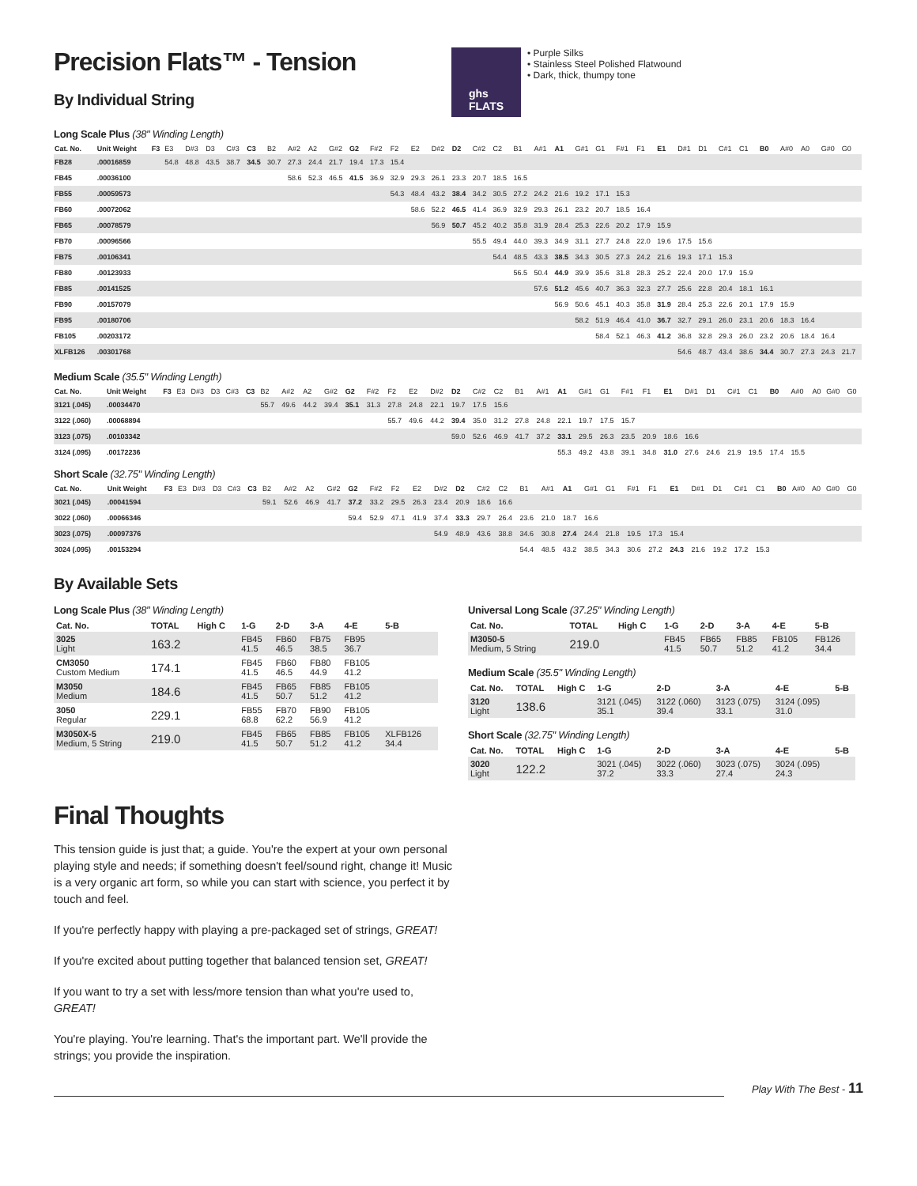Precision Flats™ - Tension
By Individual String
ghs
FLATS
• Purple Silks
• Stainless Steel Polished Flatwound
• Dark, thick, thumpy tone
Long Scale Plus (38" Winding Length)
| Cat. No. | Unit Weight | F3 | E3 | D#3 | D3 | C#3 | C3 | B2 | A#2 | A2 | G#2 | G2 | F#2 | F2 | E2 | D#2 | D2 | C#2 | C2 | B1 | A#1 | A1 | G#1 | G1 | F#1 | F1 | E1 | D#1 | D1 | C#1 | C1 | B0 | A#0 | A0 | G#0 | G0 |
| --- | --- | --- | --- | --- | --- | --- | --- | --- | --- | --- | --- | --- | --- | --- | --- | --- | --- | --- | --- | --- | --- | --- | --- | --- | --- | --- | --- | --- | --- | --- | --- | --- | --- | --- | --- | --- |
| FB28 | .00016859 | | 54.8 | 48.8 | 43.5 | 38.7 | 34.5 | 30.7 | 27.3 | 24.4 | 21.7 | 19.4 | 17.3 | 15.4 | | | | | | | | | | | | | | | | | | | | | | |
| FB45 | .00036100 | | | | | | | | 58.6 | 52.3 | 46.5 | 41.5 | 36.9 | 32.9 | 29.3 | 26.1 | 23.3 | 20.7 | 18.5 | 16.5 | | | | | | | | | | | | | | | | |
| FB55 | .00059573 | | | | | | | | | | | | | 54.3 | 48.4 | 43.2 | 38.4 | 34.2 | 30.5 | 27.2 | 24.2 | 21.6 | 19.2 | 17.1 | 15.3 | | | | | | | | | | | |
| FB60 | .00072062 | | | | | | | | | | | | | | 58.6 | 52.2 | 46.5 | 41.4 | 36.9 | 32.9 | 29.3 | 26.1 | 23.2 | 20.7 | 18.5 | 16.4 | | | | | | | | | | |
| FB65 | .00078579 | | | | | | | | | | | | | | | 56.9 | 50.7 | 45.2 | 40.2 | 35.8 | 31.9 | 28.4 | 25.3 | 22.6 | 20.2 | 17.9 | 15.9 | | | | | | | | | |
| FB70 | .00096566 | | | | | | | | | | | | | | | | | 55.5 | 49.4 | 44.0 | 39.3 | 34.9 | 31.1 | 27.7 | 24.8 | 22.0 | 19.6 | 17.5 | 15.6 | | | | | | | |
| FB75 | .00106341 | | | | | | | | | | | | | | | | | | 54.4 | 48.5 | 43.3 | 38.5 | 34.3 | 30.5 | 27.3 | 24.2 | 21.6 | 19.3 | 17.1 | 15.3 | | | | | | |
| FB80 | .00123933 | | | | | | | | | | | | | | | | | | | 56.5 | 50.4 | 44.9 | 39.9 | 35.6 | 31.8 | 28.3 | 25.2 | 22.4 | 20.0 | 17.9 | 15.9 | | | | | |
| FB85 | .00141525 | | | | | | | | | | | | | | | | | | | | 57.6 | 51.2 | 45.6 | 40.7 | 36.3 | 32.3 | 27.7 | 25.6 | 22.8 | 20.4 | 18.1 | 16.1 | | | | |
| FB90 | .00157079 | | | | | | | | | | | | | | | | | | | | | 56.9 | 50.6 | 45.1 | 40.3 | 35.8 | 31.9 | 28.4 | 25.3 | 22.6 | 20.1 | 17.9 | 15.9 | | | |
| FB95 | .00180706 | | | | | | | | | | | | | | | | | | | | | | 58.2 | 51.9 | 46.4 | 41.0 | 36.7 | 32.7 | 29.1 | 26.0 | 23.1 | 20.6 | 18.3 | 16.4 | | |
| FB105 | .00203172 | | | | | | | | | | | | | | | | | | | | | | | 58.4 | 52.1 | 46.3 | 41.2 | 36.8 | 32.8 | 29.3 | 26.0 | 23.2 | 20.6 | 18.4 | 16.4 | |
| XLFB126 | .00301768 | | | | | | | | | | | | | | | | | | | | | | | | | | | 54.6 | 48.7 | 43.4 | 38.6 | 34.4 | 30.7 | 27.3 | 24.3 | 21.7 |
Medium Scale (35.5" Winding Length)
| Cat. No. | Unit Weight | F3 | E3 | D#3 | D3 | C#3 | C3 | B2 | A#2 | A2 | G#2 | G2 | F#2 | F2 | E2 | D#2 | D2 | C#2 | C2 | B1 | A#1 | A1 | G#1 | G1 | F#1 | F1 | E1 | D#1 | D1 | C#1 | C1 | B0 | A#0 | A0 | G#0 | G0 |
| --- | --- | --- | --- | --- | --- | --- | --- | --- | --- | --- | --- | --- | --- | --- | --- | --- | --- | --- | --- | --- | --- | --- | --- | --- | --- | --- | --- | --- | --- | --- | --- | --- | --- | --- | --- | --- |
| 3121 (.045) | .00034470 | | | | | | | 55.7 | 49.6 | 44.2 | 39.4 | 35.1 | 31.3 | 27.8 | 24.8 | 22.1 | 19.7 | 17.5 | 15.6 | | | | | | | | | | | | | | | | | |
| 3122 (.060) | .00068894 | | | | | | | | | | | | | 55.7 | 49.6 | 44.2 | 39.4 | 35.0 | 31.2 | 27.8 | 24.8 | 22.1 | 19.7 | 17.5 | 15.7 | | | | | | | | | | | |
| 3123 (.075) | .00103342 | | | | | | | | | | | | | | | | 59.0 | 52.6 | 46.9 | 41.7 | 37.2 | 33.1 | 29.5 | 26.3 | 23.5 | 20.9 | 18.6 | 16.6 | | | | | | | | |
| 3124 (.095) | .00172236 | | | | | | | | | | | | | | | | | | | | | 55.3 | 49.2 | 43.8 | 39.1 | 34.8 | 31.0 | 27.6 | 24.6 | 21.9 | 19.5 | 17.4 | 15.5 | | | |
Short Scale (32.75" Winding Length)
| Cat. No. | Unit Weight | F3 | E3 | D#3 | D3 | C#3 | C3 | B2 | A#2 | A2 | G#2 | G2 | F#2 | F2 | E2 | D#2 | D2 | C#2 | C2 | B1 | A#1 | A1 | G#1 | G1 | F#1 | F1 | E1 | D#1 | D1 | C#1 | C1 | B0 | A#0 | A0 | G#0 | G0 |
| --- | --- | --- | --- | --- | --- | --- | --- | --- | --- | --- | --- | --- | --- | --- | --- | --- | --- | --- | --- | --- | --- | --- | --- | --- | --- | --- | --- | --- | --- | --- | --- | --- | --- | --- | --- | --- |
| 3021 (.045) | .00041594 | | | | | | | 59.1 | 52.6 | 46.9 | 41.7 | 37.2 | 33.2 | 29.5 | 26.3 | 23.4 | 20.9 | 18.6 | 16.6 | | | | | | | | | | | | | | | | | |
| 3022 (.060) | .00066346 | | | | | | | | | | | 59.4 | 52.9 | 47.1 | 41.9 | 37.4 | 33.3 | 29.7 | 26.4 | 23.6 | 21.0 | 18.7 | 16.6 | | | | | | | | | | | | | |
| 3023 (.075) | .00097376 | | | | | | | | | | | | | | | 54.9 | 48.9 | 43.6 | 38.8 | 34.6 | 30.8 | 27.4 | 24.4 | 21.8 | 19.5 | 17.3 | 15.4 | | | | | | | | | |
| 3024 (.095) | .00153294 | | | | | | | | | | | | | | | | | | | 54.4 | 48.5 | 43.2 | 38.5 | 34.3 | 30.6 | 27.2 | 24.3 | 21.6 | 19.2 | 17.2 | 15.3 | | | | | |
By Available Sets
Long Scale Plus (38" Winding Length)
| Cat. No. | TOTAL | High C | 1-G | 2-D | 3-A | 4-E | 5-B |
| --- | --- | --- | --- | --- | --- | --- | --- |
| 3025 Light | 163.2 | | FB45 41.5 | FB60 46.5 | FB75 38.5 | FB95 36.7 | |
| CM3050 Custom Medium | 174.1 | | FB45 41.5 | FB60 46.5 | FB80 44.9 | FB105 41.2 | |
| M3050 Medium | 184.6 | | FB45 41.5 | FB65 50.7 | FB85 51.2 | FB105 41.2 | |
| 3050 Regular | 229.1 | | FB55 68.8 | FB70 62.2 | FB90 56.9 | FB105 41.2 | |
| M3050X-5 Medium, 5 String | 219.0 | | FB45 41.5 | FB65 50.7 | FB85 51.2 | FB105 41.2 | XLFB126 34.4 |
Universal Long Scale (37.25" Winding Length)
| Cat. No. | TOTAL | High C | 1-G | 2-D | 3-A | 4-E | 5-B |
| --- | --- | --- | --- | --- | --- | --- | --- |
| M3050-5 Medium, 5 String | 219.0 | | FB45 41.5 | FB65 50.7 | FB85 51.2 | FB105 41.2 | FB126 34.4 |
Medium Scale (35.5" Winding Length)
| Cat. No. | TOTAL | High C | 1-G | 2-D | 3-A | 4-E | 5-B |
| --- | --- | --- | --- | --- | --- | --- | --- |
| 3120 Light | 138.6 | | 3121 (.045) 35.1 | 3122 (.060) 39.4 | 3123 (.075) 33.1 | 3124 (.095) 31.0 | |
Short Scale (32.75" Winding Length)
| Cat. No. | TOTAL | High C | 1-G | 2-D | 3-A | 4-E | 5-B |
| --- | --- | --- | --- | --- | --- | --- | --- |
| 3020 Light | 122.2 | | 3021 (.045) 37.2 | 3022 (.060) 33.3 | 3023 (.075) 27.4 | 3024 (.095) 24.3 | |
Final Thoughts
This tension guide is just that; a guide. You're the expert at your own personal playing style and needs; if something doesn't feel/sound right, change it! Music is a very organic art form, so while you can start with science, you perfect it by touch and feel.
If you're perfectly happy with playing a pre-packaged set of strings, GREAT!
If you're excited about putting together that balanced tension set, GREAT!
If you want to try a set with less/more tension than what you're used to, GREAT!
You're playing. You're learning. That's the important part. We'll provide the strings; you provide the inspiration.
Play With The Best - 11